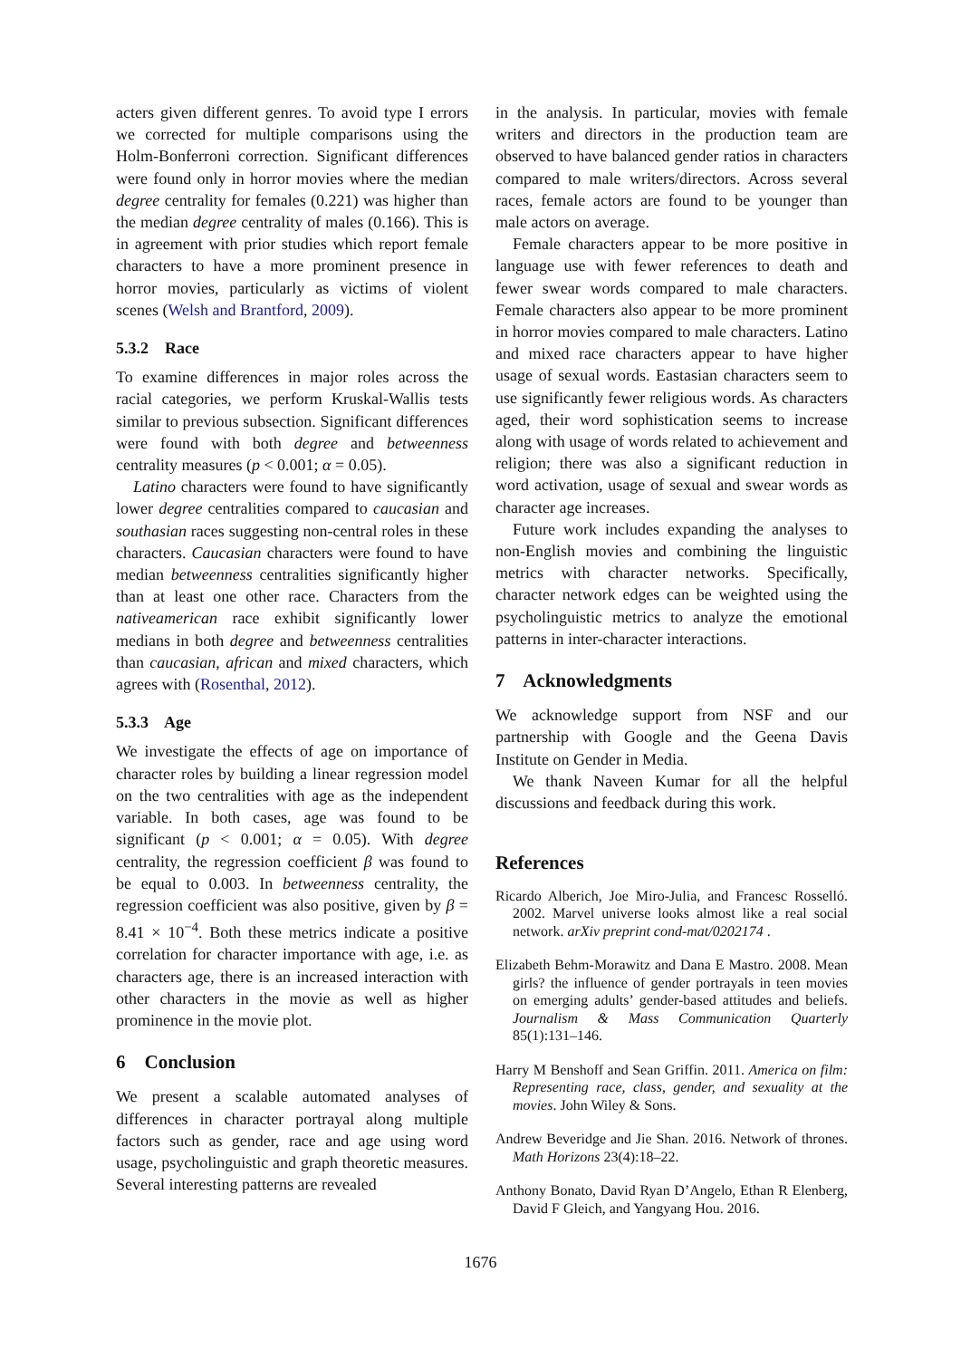acters given different genres. To avoid type I errors we corrected for multiple comparisons using the Holm-Bonferroni correction. Significant differences were found only in horror movies where the median degree centrality for females (0.221) was higher than the median degree centrality of males (0.166). This is in agreement with prior studies which report female characters to have a more prominent presence in horror movies, particularly as victims of violent scenes (Welsh and Brantford, 2009).
5.3.2 Race
To examine differences in major roles across the racial categories, we perform Kruskal-Wallis tests similar to previous subsection. Significant differences were found with both degree and betweenness centrality measures (p < 0.001; α = 0.05).
Latino characters were found to have significantly lower degree centralities compared to caucasian and southasian races suggesting non-central roles in these characters. Caucasian characters were found to have median betweenness centralities significantly higher than at least one other race. Characters from the nativeamerican race exhibit significantly lower medians in both degree and betweenness centralities than caucasian, african and mixed characters, which agrees with (Rosenthal, 2012).
5.3.3 Age
We investigate the effects of age on importance of character roles by building a linear regression model on the two centralities with age as the independent variable. In both cases, age was found to be significant (p < 0.001; α = 0.05). With degree centrality, the regression coefficient β was found to be equal to 0.003. In betweenness centrality, the regression coefficient was also positive, given by β = 8.41 × 10<sup>−4</sup>. Both these metrics indicate a positive correlation for character importance with age, i.e. as characters age, there is an increased interaction with other characters in the movie as well as higher prominence in the movie plot.
6 Conclusion
We present a scalable automated analyses of differences in character portrayal along multiple factors such as gender, race and age using word usage, psycholinguistic and graph theoretic measures. Several interesting patterns are revealed
in the analysis. In particular, movies with female writers and directors in the production team are observed to have balanced gender ratios in characters compared to male writers/directors. Across several races, female actors are found to be younger than male actors on average.
Female characters appear to be more positive in language use with fewer references to death and fewer swear words compared to male characters. Female characters also appear to be more prominent in horror movies compared to male characters. Latino and mixed race characters appear to have higher usage of sexual words. Eastasian characters seem to use significantly fewer religious words. As characters aged, their word sophistication seems to increase along with usage of words related to achievement and religion; there was also a significant reduction in word activation, usage of sexual and swear words as character age increases.
Future work includes expanding the analyses to non-English movies and combining the linguistic metrics with character networks. Specifically, character network edges can be weighted using the psycholinguistic metrics to analyze the emotional patterns in inter-character interactions.
7 Acknowledgments
We acknowledge support from NSF and our partnership with Google and the Geena Davis Institute on Gender in Media.
We thank Naveen Kumar for all the helpful discussions and feedback during this work.
References
Ricardo Alberich, Joe Miro-Julia, and Francesc Rosselló. 2002. Marvel universe looks almost like a real social network. arXiv preprint cond-mat/0202174 .
Elizabeth Behm-Morawitz and Dana E Mastro. 2008. Mean girls? the influence of gender portrayals in teen movies on emerging adults’ gender-based attitudes and beliefs. Journalism & Mass Communication Quarterly 85(1):131–146.
Harry M Benshoff and Sean Griffin. 2011. America on film: Representing race, class, gender, and sexuality at the movies. John Wiley & Sons.
Andrew Beveridge and Jie Shan. 2016. Network of thrones. Math Horizons 23(4):18–22.
Anthony Bonato, David Ryan D’Angelo, Ethan R Elenberg, David F Gleich, and Yangyang Hou. 2016.
1676